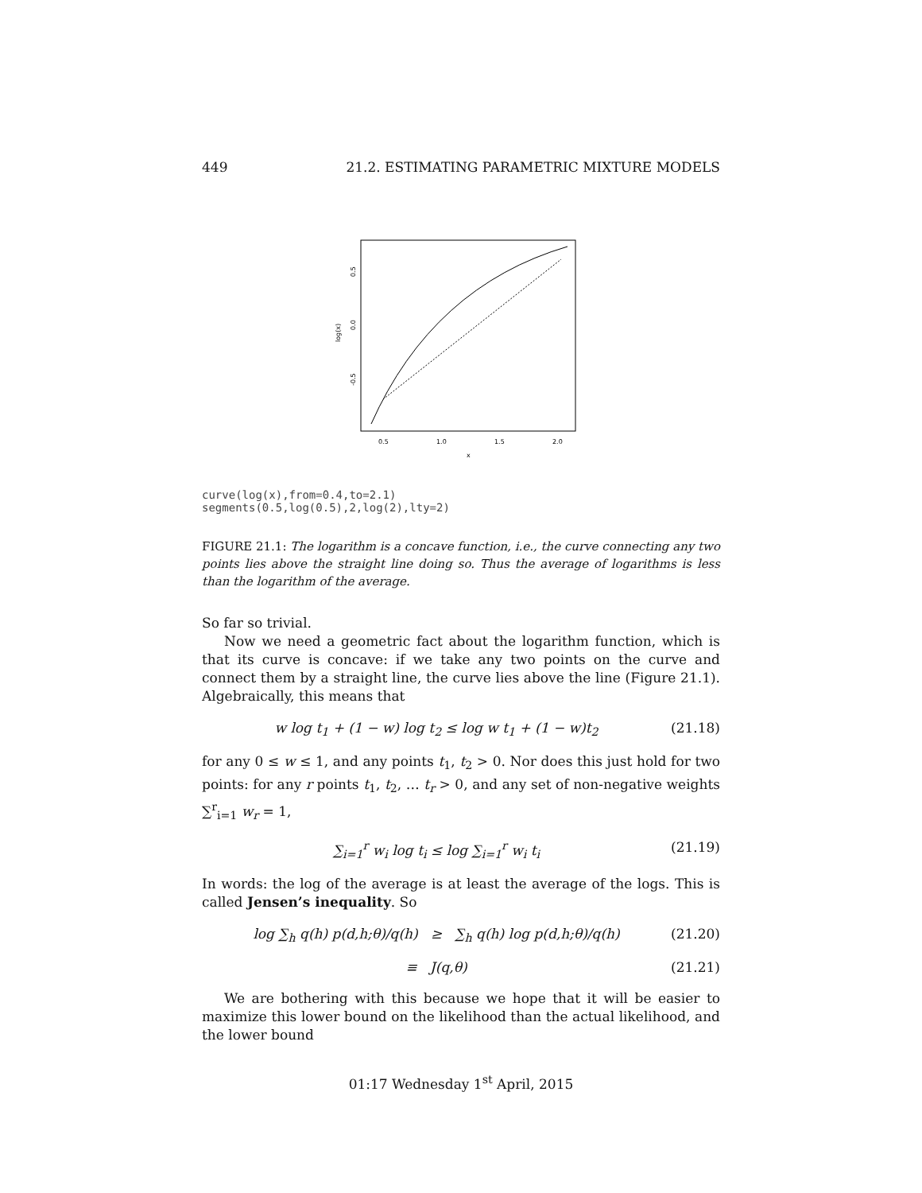449 21.2. ESTIMATING PARAMETRIC MIXTURE MODELS
0.5
1.0
1.5
2.0
x
0.5
0.0
-0.5
log(x)
curve(log(x),from=0.4,to=2.1)
segments(0.5,log(0.5),2,log(2),lty=2)
FIGURE 21.1: The logarithm is a concave function, i.e., the curve connecting any two points lies above the straight line doing so. Thus the average of logarithms is less than the logarithm of the average.
So far so trivial.
Now we need a geometric fact about the logarithm function, which is that its curve is concave: if we take any two points on the curve and connect them by a straight line, the curve lies above the line (Figure 21.1). Algebraically, this means that
w log t<sub>1</sub> + (1 − w) log t<sub>2</sub> ≤ log w t<sub>1</sub> + (1 − w)t<sub>2</sub> (21.18)
for any 0 ≤ w ≤ 1, and any points t<sub>1</sub>, t<sub>2</sub> > 0. Nor does this just hold for two points: for any r points t<sub>1</sub>, t<sub>2</sub>, … t<sub>r</sub> > 0, and any set of non-negative weights ∑<sup>r</sup><sub>i=1</sub> w<sub>r</sub> = 1,
∑<sub>i=1</sub><sup>r</sup> w<sub>i</sub> log t<sub>i</sub> ≤ log ∑<sub>i=1</sub><sup>r</sup> w<sub>i</sub> t<sub>i</sub> (21.19)
In words: the log of the average is at least the average of the logs. This is called Jensen’s inequality. So
log ∑<sub>h</sub> q(h) p(d,h;θ)/q(h) ≥ ∑<sub>h</sub> q(h) log p(d,h;θ)/q(h) (21.20)
≡ J(q,θ) (21.21)
We are bothering with this because we hope that it will be easier to maximize this lower bound on the likelihood than the actual likelihood, and the lower bound
01:17 Wednesday 1<sup>st</sup> April, 2015